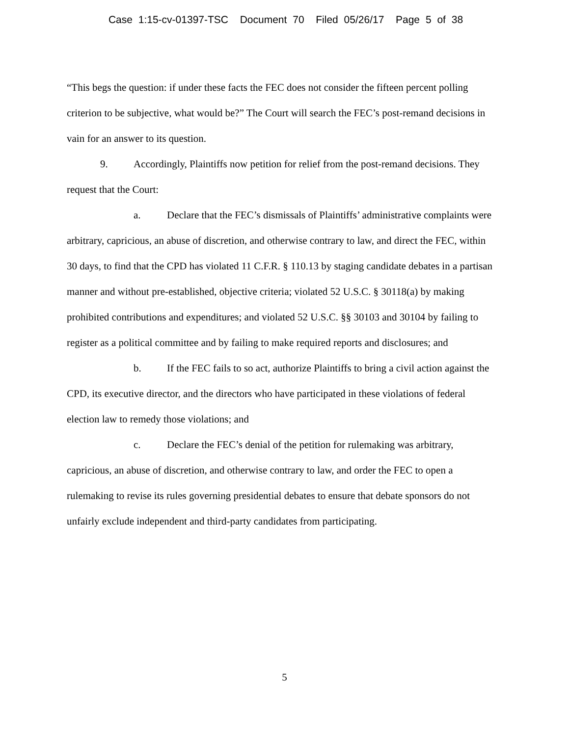Case 1:15-cv-01397-TSC Document 70 Filed 05/26/17 Page 5 of 38
“This begs the question: if under these facts the FEC does not consider the fifteen percent polling criterion to be subjective, what would be?” The Court will search the FEC’s post-remand decisions in vain for an answer to its question.
9. Accordingly, Plaintiffs now petition for relief from the post-remand decisions. They request that the Court:
a. Declare that the FEC’s dismissals of Plaintiffs’ administrative complaints were arbitrary, capricious, an abuse of discretion, and otherwise contrary to law, and direct the FEC, within 30 days, to find that the CPD has violated 11 C.F.R. § 110.13 by staging candidate debates in a partisan manner and without pre-established, objective criteria; violated 52 U.S.C. § 30118(a) by making prohibited contributions and expenditures; and violated 52 U.S.C. §§ 30103 and 30104 by failing to register as a political committee and by failing to make required reports and disclosures; and
b. If the FEC fails to so act, authorize Plaintiffs to bring a civil action against the CPD, its executive director, and the directors who have participated in these violations of federal election law to remedy those violations; and
c. Declare the FEC’s denial of the petition for rulemaking was arbitrary, capricious, an abuse of discretion, and otherwise contrary to law, and order the FEC to open a rulemaking to revise its rules governing presidential debates to ensure that debate sponsors do not unfairly exclude independent and third-party candidates from participating.
5